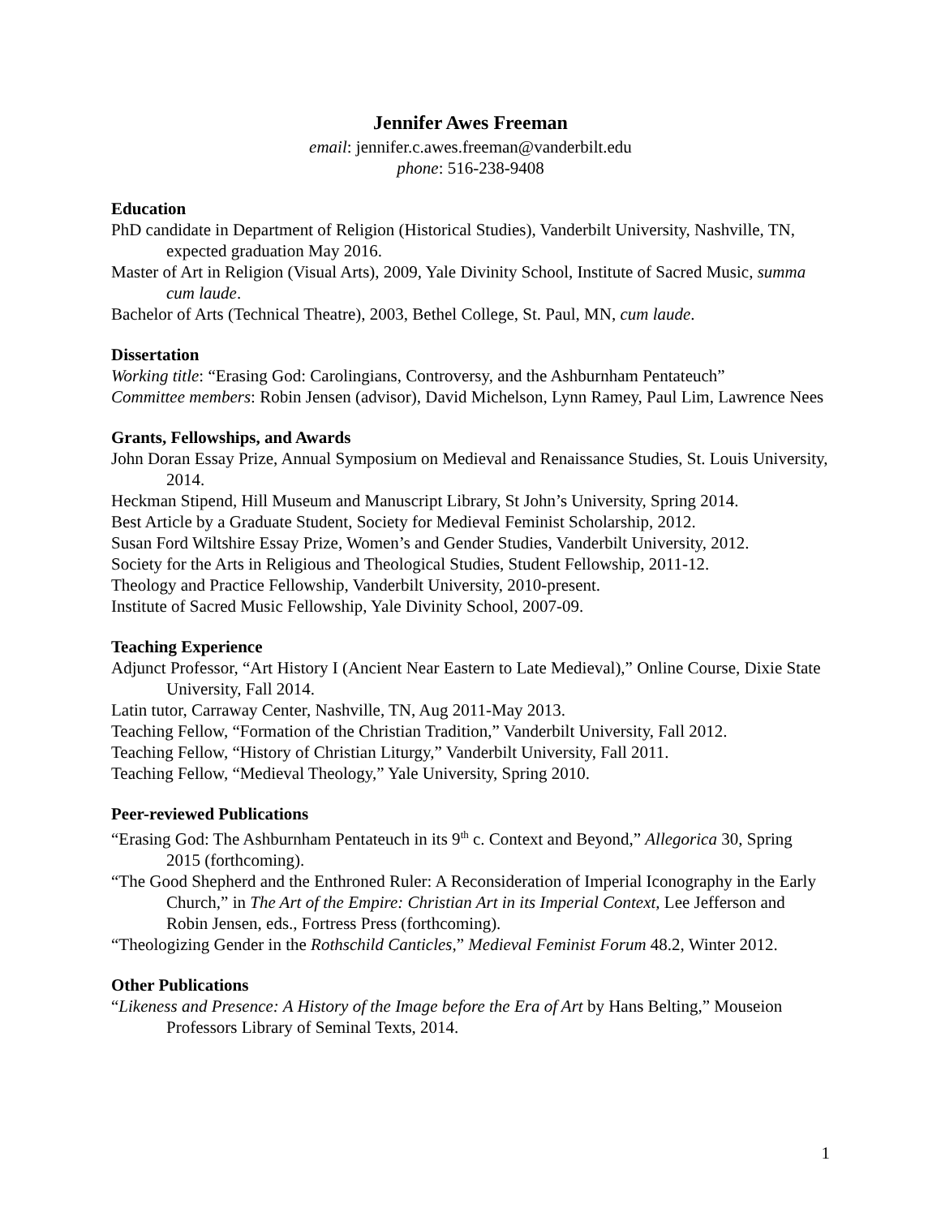Jennifer Awes Freeman
email: jennifer.c.awes.freeman@vanderbilt.edu
phone: 516-238-9408
Education
PhD candidate in Department of Religion (Historical Studies), Vanderbilt University, Nashville, TN, expected graduation May 2016.
Master of Art in Religion (Visual Arts), 2009, Yale Divinity School, Institute of Sacred Music, summa cum laude.
Bachelor of Arts (Technical Theatre), 2003, Bethel College, St. Paul, MN, cum laude.
Dissertation
Working title: “Erasing God: Carolingians, Controversy, and the Ashburnham Pentateuch”
Committee members: Robin Jensen (advisor), David Michelson, Lynn Ramey, Paul Lim, Lawrence Nees
Grants, Fellowships, and Awards
John Doran Essay Prize, Annual Symposium on Medieval and Renaissance Studies, St. Louis University, 2014.
Heckman Stipend, Hill Museum and Manuscript Library, St John’s University, Spring 2014.
Best Article by a Graduate Student, Society for Medieval Feminist Scholarship, 2012.
Susan Ford Wiltshire Essay Prize, Women’s and Gender Studies, Vanderbilt University, 2012.
Society for the Arts in Religious and Theological Studies, Student Fellowship, 2011-12.
Theology and Practice Fellowship, Vanderbilt University, 2010-present.
Institute of Sacred Music Fellowship, Yale Divinity School, 2007-09.
Teaching Experience
Adjunct Professor, “Art History I (Ancient Near Eastern to Late Medieval),” Online Course, Dixie State University, Fall 2014.
Latin tutor, Carraway Center, Nashville, TN, Aug 2011-May 2013.
Teaching Fellow, “Formation of the Christian Tradition,” Vanderbilt University, Fall 2012.
Teaching Fellow, “History of Christian Liturgy,” Vanderbilt University, Fall 2011.
Teaching Fellow, “Medieval Theology,” Yale University, Spring 2010.
Peer-reviewed Publications
“Erasing God: The Ashburnham Pentateuch in its 9<sup>th</sup> c. Context and Beyond,” Allegorica 30, Spring 2015 (forthcoming).
“The Good Shepherd and the Enthroned Ruler: A Reconsideration of Imperial Iconography in the Early Church,” in The Art of the Empire: Christian Art in its Imperial Context, Lee Jefferson and Robin Jensen, eds., Fortress Press (forthcoming).
“Theologizing Gender in the Rothschild Canticles,” Medieval Feminist Forum 48.2, Winter 2012.
Other Publications
“Likeness and Presence: A History of the Image before the Era of Art by Hans Belting,” Mouseion Professors Library of Seminal Texts, 2014.
1